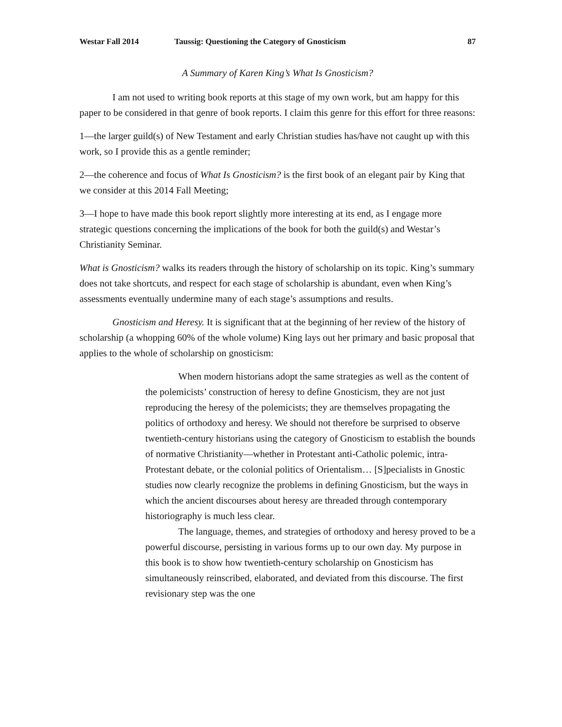Westar Fall 2014 Taussig: Questioning the Category of Gnosticism 87
A Summary of Karen King’s What Is Gnosticism?
I am not used to writing book reports at this stage of my own work, but am happy for this paper to be considered in that genre of book reports. I claim this genre for this effort for three reasons:
1—the larger guild(s) of New Testament and early Christian studies has/have not caught up with this work, so I provide this as a gentle reminder;
2—the coherence and focus of What Is Gnosticism? is the first book of an elegant pair by King that we consider at this 2014 Fall Meeting;
3—I hope to have made this book report slightly more interesting at its end, as I engage more strategic questions concerning the implications of the book for both the guild(s) and Westar’s Christianity Seminar.
What is Gnosticism? walks its readers through the history of scholarship on its topic. King’s summary does not take shortcuts, and respect for each stage of scholarship is abundant, even when King’s assessments eventually undermine many of each stage’s assumptions and results.
Gnosticism and Heresy. It is significant that at the beginning of her review of the history of scholarship (a whopping 60% of the whole volume) King lays out her primary and basic proposal that applies to the whole of scholarship on gnosticism:
When modern historians adopt the same strategies as well as the content of the polemicists’ construction of heresy to define Gnosticism, they are not just reproducing the heresy of the polemicists; they are themselves propagating the politics of orthodoxy and heresy. We should not therefore be surprised to observe twentieth-century historians using the category of Gnosticism to establish the bounds of normative Christianity—whether in Protestant anti-Catholic polemic, intra-Protestant debate, or the colonial politics of Orientalism… [S]pecialists in Gnostic studies now clearly recognize the problems in defining Gnosticism, but the ways in which the ancient discourses about heresy are threaded through contemporary historiography is much less clear.
The language, themes, and strategies of orthodoxy and heresy proved to be a powerful discourse, persisting in various forms up to our own day. My purpose in this book is to show how twentieth-century scholarship on Gnosticism has simultaneously reinscribed, elaborated, and deviated from this discourse. The first revisionary step was the one